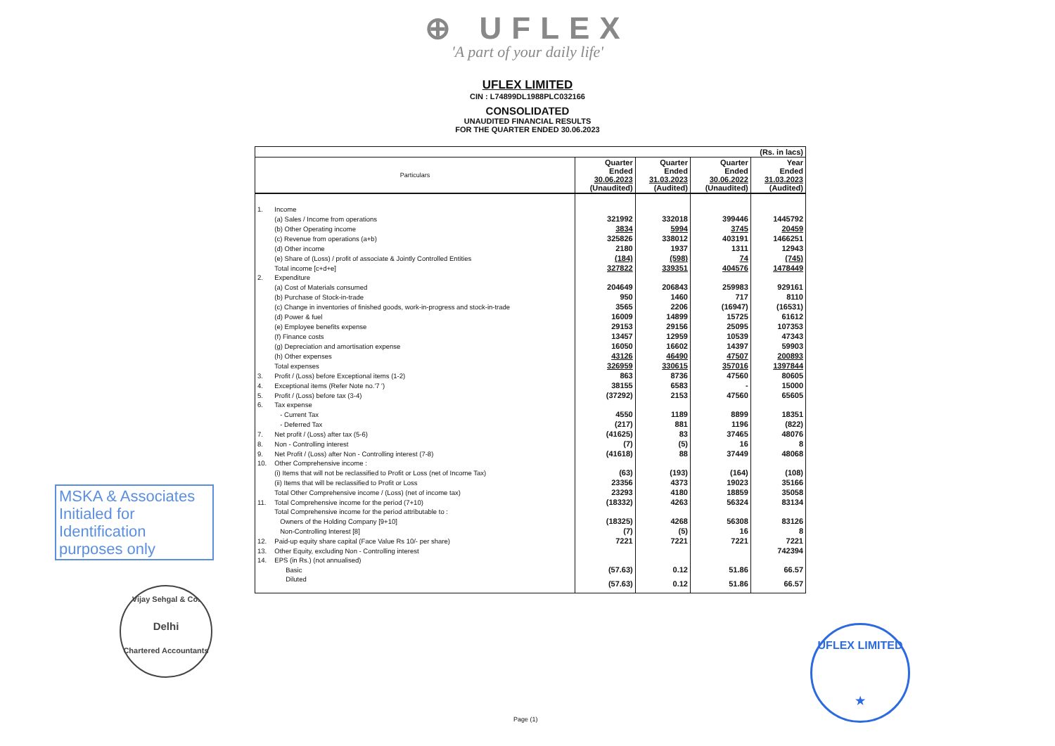⊕ UFLEX
'A part of your daily life'
UFLEX LIMITED
CIN : L74899DL1988PLC032166
CONSOLIDATED
UNAUDITED FINANCIAL RESULTS
FOR THE QUARTER ENDED 30.06.2023
| (Rs. in lacs) | | | | | |
| Particulars | | Quarter Ended 30.06.2023 (Unaudited) | Quarter Ended 31.03.2023 (Audited) | Quarter Ended 30.06.2022 (Unaudited) | Year Ended 31.03.2023 (Audited) |
| 1. | Income | | | | |
| | (a) Sales / Income from operations | 321992 | 332018 | 399446 | 1445792 |
| | (b) Other Operating income | 3834 | 5994 | 3745 | 20459 |
| | (c) Revenue from operations (a+b) | 325826 | 338012 | 403191 | 1466251 |
| | (d) Other income | 2180 | 1937 | 1311 | 12943 |
| | (e) Share of (Loss) / profit of associate & Jointly Controlled Entities | (184) | (598) | 74 | (745) |
| | Total income [c+d+e] | 327822 | 339351 | 404576 | 1478449 |
| 2. | Expenditure | | | | |
| | (a) Cost of Materials consumed | 204649 | 206843 | 259983 | 929161 |
| | (b) Purchase of Stock-in-trade | 950 | 1460 | 717 | 8110 |
| | (c) Change in inventories of finished goods, work-in-progress and stock-in-trade | 3565 | 2206 | (16947) | (16531) |
| | (d) Power & fuel | 16009 | 14899 | 15725 | 61612 |
| | (e) Employee benefits expense | 29153 | 29156 | 25095 | 107353 |
| | (f) Finance costs | 13457 | 12959 | 10539 | 47343 |
| | (g) Depreciation and amortisation expense | 16050 | 16602 | 14397 | 59903 |
| | (h) Other expenses | 43126 | 46490 | 47507 | 200893 |
| | Total expenses | 326959 | 330615 | 357016 | 1397844 |
| 3. | Profit / (Loss) before Exceptional items (1-2) | 863 | 8736 | 47560 | 80605 |
| 4. | Exceptional items (Refer Note no.'7 ') | 38155 | 6583 | - | 15000 |
| 5. | Profit / (Loss) before tax (3-4) | (37292) | 2153 | 47560 | 65605 |
| 6. | Tax expense | | | | |
| | - Current Tax | 4550 | 1189 | 8899 | 18351 |
| | - Deferred Tax | (217) | 881 | 1196 | (822) |
| 7. | Net profit / (Loss) after tax (5-6) | (41625) | 83 | 37465 | 48076 |
| 8. | Non - Controlling interest | (7) | (5) | 16 | 8 |
| 9. | Net Profit / (Loss) after Non - Controlling interest (7-8) | (41618) | 88 | 37449 | 48068 |
| 10. | Other Comprehensive income : | | | | |
| | (i) Items that will not be reclassified to Profit or Loss (net of Income Tax) | (63) | (193) | (164) | (108) |
| | (ii) Items that will be reclassified to Profit or Loss | 23356 | 4373 | 19023 | 35166 |
| | Total Other Comprehensive income / (Loss) (net of income tax) | 23293 | 4180 | 18859 | 35058 |
| 11. | Total Comprehensive income for the period (7+10) | (18332) | 4263 | 56324 | 83134 |
| | Total Comprehensive income for the period attributable to : | | | | |
| | Owners of the Holding Company [9+10] | (18325) | 4268 | 56308 | 83126 |
| | Non-Controlling Interest [8] | (7) | (5) | 16 | 8 |
| 12. | Paid-up equity share capital (Face Value Rs 10/- per share) | 7221 | 7221 | 7221 | 7221 |
| 13. | Other Equity, excluding Non - Controlling interest | | | | 742394 |
| 14. | EPS (in Rs.) (not annualised) | | | | |
| | Basic | (57.63) | 0.12 | 51.86 | 66.57 |
| | Diluted | (57.63) | 0.12 | 51.86 | 66.57 |
MSKA & Associates
Initialed for
Identification
purposes only
Vijay Sehgal & Co.
Delhi
Chartered Accountants
UFLEX LIMITED
★
Page (1)